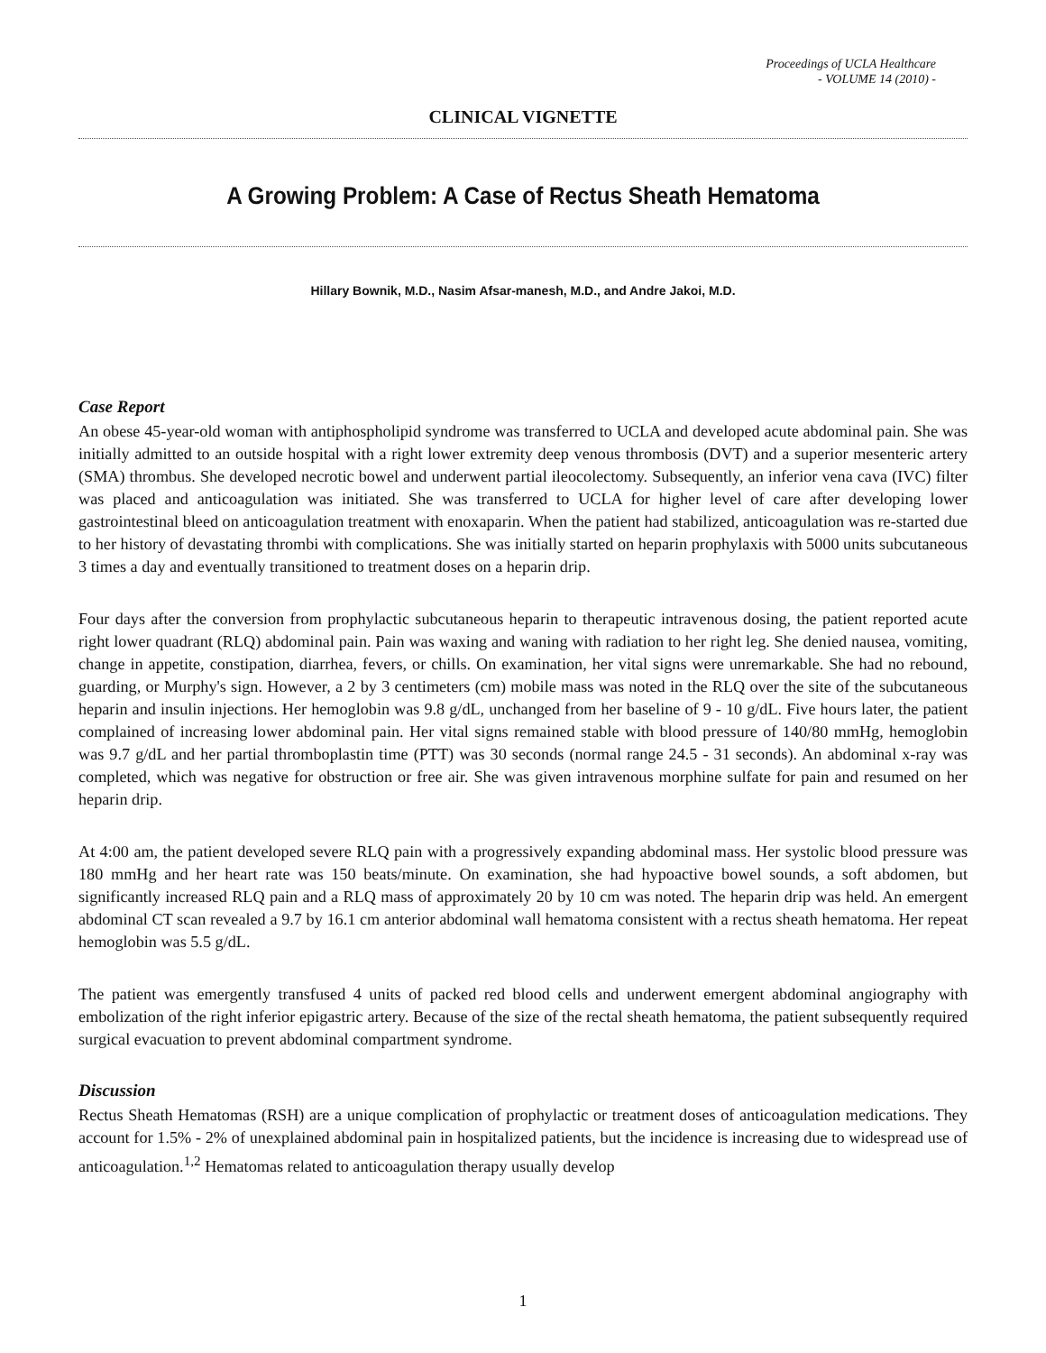Proceedings of UCLA Healthcare
- VOLUME 14 (2010) -
CLINICAL VIGNETTE
A Growing Problem: A Case of Rectus Sheath Hematoma
Hillary Bownik, M.D., Nasim Afsar-manesh, M.D., and Andre Jakoi, M.D.
Case Report
An obese 45-year-old woman with antiphospholipid syndrome was transferred to UCLA and developed acute abdominal pain. She was initially admitted to an outside hospital with a right lower extremity deep venous thrombosis (DVT) and a superior mesenteric artery (SMA) thrombus. She developed necrotic bowel and underwent partial ileocolectomy. Subsequently, an inferior vena cava (IVC) filter was placed and anticoagulation was initiated. She was transferred to UCLA for higher level of care after developing lower gastrointestinal bleed on anticoagulation treatment with enoxaparin. When the patient had stabilized, anticoagulation was re-started due to her history of devastating thrombi with complications. She was initially started on heparin prophylaxis with 5000 units subcutaneous 3 times a day and eventually transitioned to treatment doses on a heparin drip.
Four days after the conversion from prophylactic subcutaneous heparin to therapeutic intravenous dosing, the patient reported acute right lower quadrant (RLQ) abdominal pain. Pain was waxing and waning with radiation to her right leg. She denied nausea, vomiting, change in appetite, constipation, diarrhea, fevers, or chills. On examination, her vital signs were unremarkable. She had no rebound, guarding, or Murphy's sign. However, a 2 by 3 centimeters (cm) mobile mass was noted in the RLQ over the site of the subcutaneous heparin and insulin injections. Her hemoglobin was 9.8 g/dL, unchanged from her baseline of 9 - 10 g/dL. Five hours later, the patient complained of increasing lower abdominal pain. Her vital signs remained stable with blood pressure of 140/80 mmHg, hemoglobin was 9.7 g/dL and her partial thromboplastin time (PTT) was 30 seconds (normal range 24.5 - 31 seconds). An abdominal x-ray was completed, which was negative for obstruction or free air. She was given intravenous morphine sulfate for pain and resumed on her heparin drip.
At 4:00 am, the patient developed severe RLQ pain with a progressively expanding abdominal mass. Her systolic blood pressure was 180 mmHg and her heart rate was 150 beats/minute. On examination, she had hypoactive bowel sounds, a soft abdomen, but significantly increased RLQ pain and a RLQ mass of approximately 20 by 10 cm was noted. The heparin drip was held. An emergent abdominal CT scan revealed a 9.7 by 16.1 cm anterior abdominal wall hematoma consistent with a rectus sheath hematoma. Her repeat hemoglobin was 5.5 g/dL.
The patient was emergently transfused 4 units of packed red blood cells and underwent emergent abdominal angiography with embolization of the right inferior epigastric artery. Because of the size of the rectal sheath hematoma, the patient subsequently required surgical evacuation to prevent abdominal compartment syndrome.
Discussion
Rectus Sheath Hematomas (RSH) are a unique complication of prophylactic or treatment doses of anticoagulation medications. They account for 1.5% - 2% of unexplained abdominal pain in hospitalized patients, but the incidence is increasing due to widespread use of anticoagulation.<sup>1,2</sup> Hematomas related to anticoagulation therapy usually develop
1